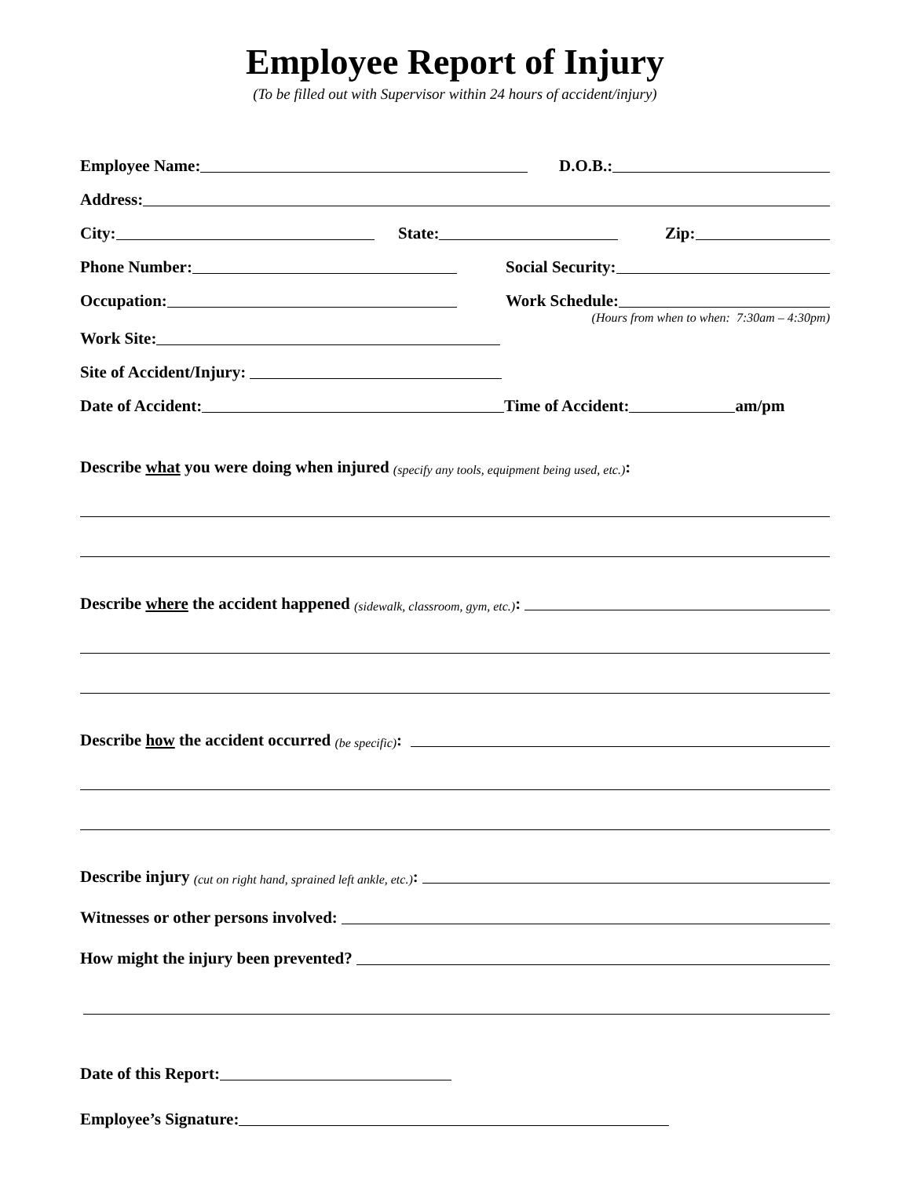Employee Report of Injury
(To be filled out with Supervisor within 24 hours of accident/injury)
Employee Name:
D.O.B.:
Address:
City:
State:
Zip:
Phone Number:
Social Security:
Occupation:
Work Schedule:
(Hours from when to when: 7:30am – 4:30pm)
Work Site:
Site of Accident/Injury:
Date of Accident:
Time of Accident: am/pm
Describe what you were doing when injured (specify any tools, equipment being used, etc.):
Describe where the accident happened (sidewalk, classroom, gym, etc.):
Describe how the accident occurred (be specific):
Describe injury (cut on right hand, sprained left ankle, etc.):
Witnesses or other persons involved:
How might the injury been prevented?
Date of this Report:
Employee’s Signature: